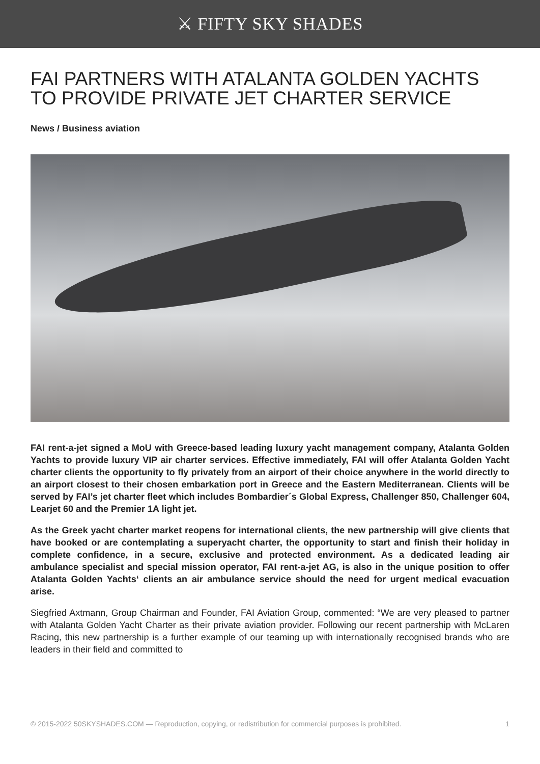⚔ FIFTY SKY SHADES
FAI PARTNERS WITH ATALANTA GOLDEN YACHTS TO PROVIDE PRIVATE JET CHARTER SERVICE
News / Business aviation
FAI rent-a-jet signed a MoU with Greece-based leading luxury yacht management company, Atalanta Golden Yachts to provide luxury VIP air charter services. Effective immediately, FAI will offer Atalanta Golden Yacht charter clients the opportunity to fly privately from an airport of their choice anywhere in the world directly to an airport closest to their chosen embarkation port in Greece and the Eastern Mediterranean. Clients will be served by FAI’s jet charter fleet which includes Bombardier´s Global Express, Challenger 850, Challenger 604, Learjet 60 and the Premier 1A light jet.
As the Greek yacht charter market reopens for international clients, the new partnership will give clients that have booked or are contemplating a superyacht charter, the opportunity to start and finish their holiday in complete confidence, in a secure, exclusive and protected environment. As a dedicated leading air ambulance specialist and special mission operator, FAI rent-a-jet AG, is also in the unique position to offer Atalanta Golden Yachts‘ clients an air ambulance service should the need for urgent medical evacuation arise.
Siegfried Axtmann, Group Chairman and Founder, FAI Aviation Group, commented: “We are very pleased to partner with Atalanta Golden Yacht Charter as their private aviation provider. Following our recent partnership with McLaren Racing, this new partnership is a further example of our teaming up with internationally recognised brands who are leaders in their field and committed to
© 2015-2022 50SKYSHADES.COM — Reproduction, copying, or redistribution for commercial purposes is prohibited. 1